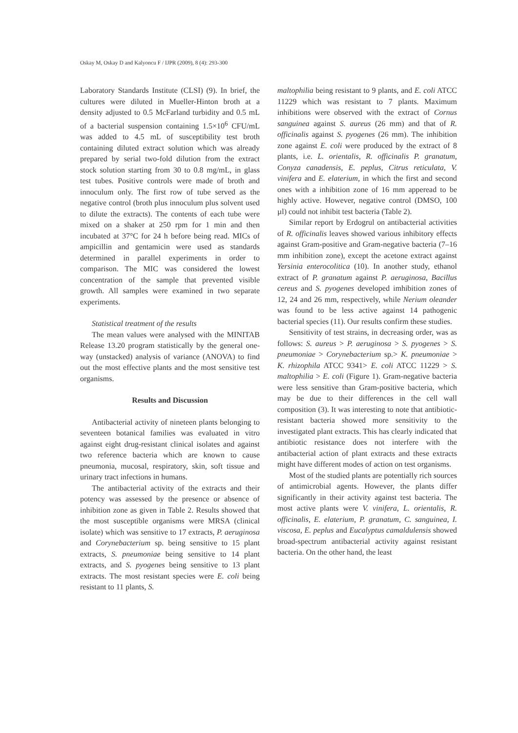Oskay M, Oskay D and Kalyoncu F / IJPR (2009), 8 (4): 293-300
Laboratory Standards Institute (CLSI) (9). In brief, the cultures were diluted in Mueller-Hinton broth at a density adjusted to 0.5 McFarland turbidity and 0.5 mL of a bacterial suspension containing 1.5×10<sup>6</sup> CFU/mL was added to 4.5 mL of susceptibility test broth containing diluted extract solution which was already prepared by serial two-fold dilution from the extract stock solution starting from 30 to 0.8 mg/mL, in glass test tubes. Positive controls were made of broth and innoculum only. The first row of tube served as the negative control (broth plus innoculum plus solvent used to dilute the extracts). The contents of each tube were mixed on a shaker at 250 rpm for 1 min and then incubated at 37°C for 24 h before being read. MICs of ampicillin and gentamicin were used as standards determined in parallel experiments in order to comparison. The MIC was considered the lowest concentration of the sample that prevented visible growth. All samples were examined in two separate experiments.
Statistical treatment of the results
The mean values were analysed with the MINITAB Release 13.20 program statistically by the general one-way (unstacked) analysis of variance (ANOVA) to find out the most effective plants and the most sensitive test organisms.
Results and Discussion
Antibacterial activity of nineteen plants belonging to seventeen botanical families was evaluated in vitro against eight drug-resistant clinical isolates and against two reference bacteria which are known to cause pneumonia, mucosal, respiratory, skin, soft tissue and urinary tract infections in humans.
The antibacterial activity of the extracts and their potency was assessed by the presence or absence of inhibition zone as given in Table 2. Results showed that the most susceptible organisms were MRSA (clinical isolate) which was sensitive to 17 extracts, P. aeruginosa and Corynebacterium sp. being sensitive to 15 plant extracts, S. pneumoniae being sensitive to 14 plant extracts, and S. pyogenes being sensitive to 13 plant extracts. The most resistant species were E. coli being resistant to 11 plants, S.
maltophilia being resistant to 9 plants, and E. coli ATCC 11229 which was resistant to 7 plants. Maximum inhibitions were observed with the extract of Cornus sanguinea against S. aureus (26 mm) and that of R. officinalis against S. pyogenes (26 mm). The inhibition zone against E. coli were produced by the extract of 8 plants, i.e. L. orientalis, R. officinalis P. granatum, Conyza canadensis, E. peplus, Citrus reticulata, V. vinifera and E. elaterium, in which the first and second ones with a inhibition zone of 16 mm apperead to be highly active. However, negative control (DMSO, 100 µl) could not inhibit test bacteria (Table 2).
Similar report by Erdogrul on antibacterial activities of R. officinalis leaves showed various inhibitory effects against Gram-positive and Gram-negative bacteria (7–16 mm inhibition zone), except the acetone extract against Yersinia enterocolitica (10). In another study, ethanol extract of P. granatum against P. aeruginosa, Bacillus cereus and S. pyogenes developed imhibition zones of 12, 24 and 26 mm, respectively, while Nerium oleander was found to be less active against 14 pathogenic bacterial species (11). Our results confirm these studies.
Sensitivity of test strains, in decreasing order, was as follows: S. aureus > P. aeruginosa > S. pyogenes > S. pneumoniae > Corynebacterium sp.> K. pneumoniae > K. rhizophila ATCC 9341> E. coli ATCC 11229 > S. maltophilia > E. coli (Figure 1). Gram-negative bacteria were less sensitive than Gram-positive bacteria, which may be due to their differences in the cell wall composition (3). It was interesting to note that antibiotic-resistant bacteria showed more sensitivity to the investigated plant extracts. This has clearly indicated that antibiotic resistance does not interfere with the antibacterial action of plant extracts and these extracts might have different modes of action on test organisms.
Most of the studied plants are potentially rich sources of antimicrobial agents. However, the plants differ significantly in their activity against test bacteria. The most active plants were V. vinifera, L. orientalis, R. officinalis, E. elaterium, P. granatum, C. sanguinea, I. viscosa, E. peplus and Eucalyptus camaldulensis showed broad-spectrum antibacterial activity against resistant bacteria. On the other hand, the least